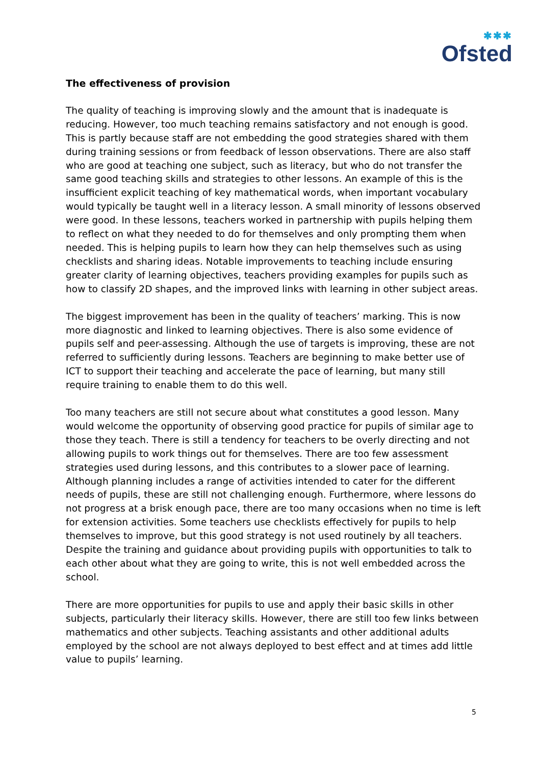✱✱✱
Ofsted
The effectiveness of provision
The quality of teaching is improving slowly and the amount that is inadequate is reducing. However, too much teaching remains satisfactory and not enough is good. This is partly because staff are not embedding the good strategies shared with them during training sessions or from feedback of lesson observations. There are also staff who are good at teaching one subject, such as literacy, but who do not transfer the same good teaching skills and strategies to other lessons. An example of this is the insufficient explicit teaching of key mathematical words, when important vocabulary would typically be taught well in a literacy lesson. A small minority of lessons observed were good. In these lessons, teachers worked in partnership with pupils helping them to reflect on what they needed to do for themselves and only prompting them when needed. This is helping pupils to learn how they can help themselves such as using checklists and sharing ideas. Notable improvements to teaching include ensuring greater clarity of learning objectives, teachers providing examples for pupils such as how to classify 2D shapes, and the improved links with learning in other subject areas.
The biggest improvement has been in the quality of teachers’ marking. This is now more diagnostic and linked to learning objectives. There is also some evidence of pupils self and peer-assessing. Although the use of targets is improving, these are not referred to sufficiently during lessons. Teachers are beginning to make better use of ICT to support their teaching and accelerate the pace of learning, but many still require training to enable them to do this well.
Too many teachers are still not secure about what constitutes a good lesson. Many would welcome the opportunity of observing good practice for pupils of similar age to those they teach. There is still a tendency for teachers to be overly directing and not allowing pupils to work things out for themselves. There are too few assessment strategies used during lessons, and this contributes to a slower pace of learning. Although planning includes a range of activities intended to cater for the different needs of pupils, these are still not challenging enough. Furthermore, where lessons do not progress at a brisk enough pace, there are too many occasions when no time is left for extension activities. Some teachers use checklists effectively for pupils to help themselves to improve, but this good strategy is not used routinely by all teachers. Despite the training and guidance about providing pupils with opportunities to talk to each other about what they are going to write, this is not well embedded across the school.
There are more opportunities for pupils to use and apply their basic skills in other subjects, particularly their literacy skills. However, there are still too few links between mathematics and other subjects. Teaching assistants and other additional adults employed by the school are not always deployed to best effect and at times add little value to pupils’ learning.
5